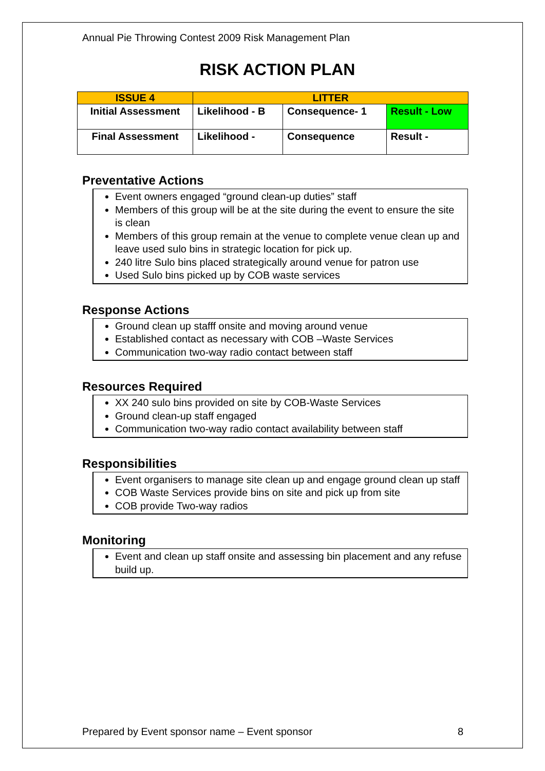Annual Pie Throwing Contest 2009 Risk Management Plan
RISK ACTION PLAN
| ISSUE 4 | LITTER | | |
| Initial Assessment | Likelihood - B | Consequence- 1 | Result - Low |
| Final Assessment | Likelihood - | Consequence | Result - |
Preventative Actions
Event owners engaged “ground clean-up duties” staff
Members of this group will be at the site during the event to ensure the site is clean
Members of this group remain at the venue to complete venue clean up and leave used sulo bins in strategic location for pick up.
240 litre Sulo bins placed strategically around venue for patron use
Used Sulo bins picked up by COB waste services
Response Actions
Ground clean up stafff onsite and moving around venue
Established contact as necessary with COB –Waste Services
Communication two-way radio contact between staff
Resources Required
XX 240 sulo bins provided on site by COB-Waste Services
Ground clean-up staff engaged
Communication two-way radio contact availability between staff
Responsibilities
Event organisers to manage site clean up and engage ground clean up staff
COB Waste Services provide bins on site and pick up from site
COB provide Two-way radios
Monitoring
Event and clean up staff onsite and assessing bin placement and any refuse build up.
Prepared by Event sponsor name – Event sponsor 8